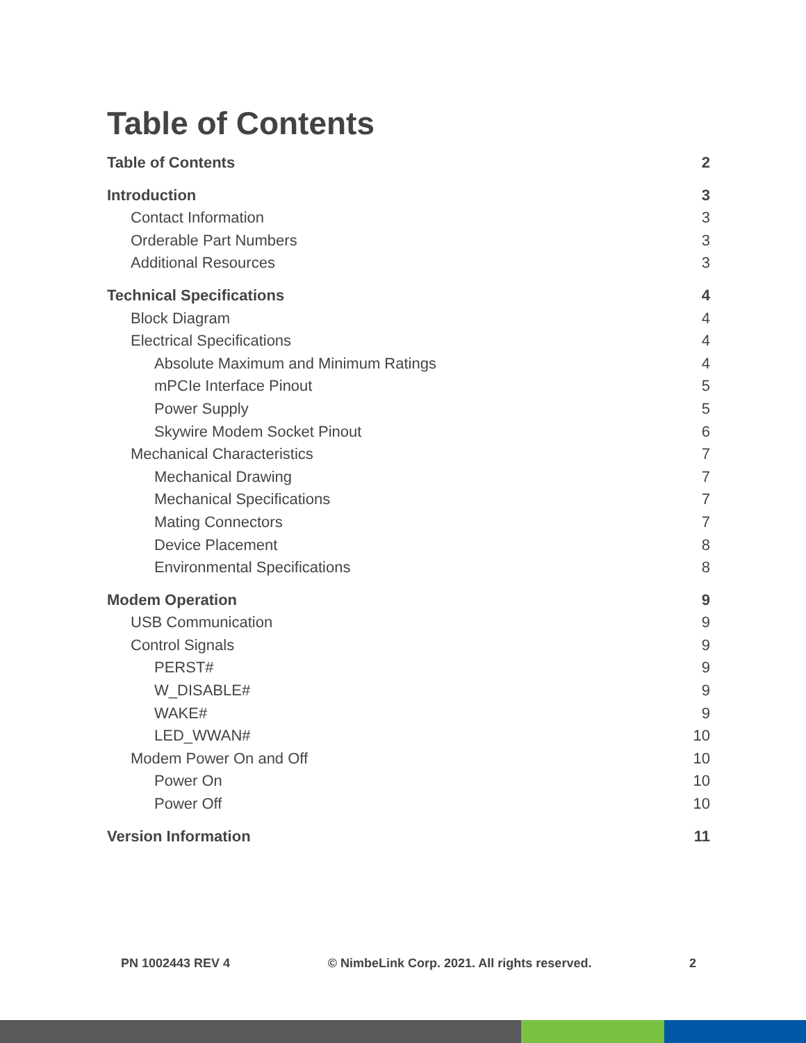Table of Contents
Table of Contents 2
Introduction 3
Contact Information 3
Orderable Part Numbers 3
Additional Resources 3
Technical Specifications 4
Block Diagram 4
Electrical Specifications 4
Absolute Maximum and Minimum Ratings 4
mPCIe Interface Pinout 5
Power Supply 5
Skywire Modem Socket Pinout 6
Mechanical Characteristics 7
Mechanical Drawing 7
Mechanical Specifications 7
Mating Connectors 7
Device Placement 8
Environmental Specifications 8
Modem Operation 9
USB Communication 9
Control Signals 9
PERST# 9
W_DISABLE# 9
WAKE# 9
LED_WWAN# 10
Modem Power On and Off 10
Power On 10
Power Off 10
Version Information 11
PN 1002443 REV 4 © NimbeLink Corp. 2021. All rights reserved. 2